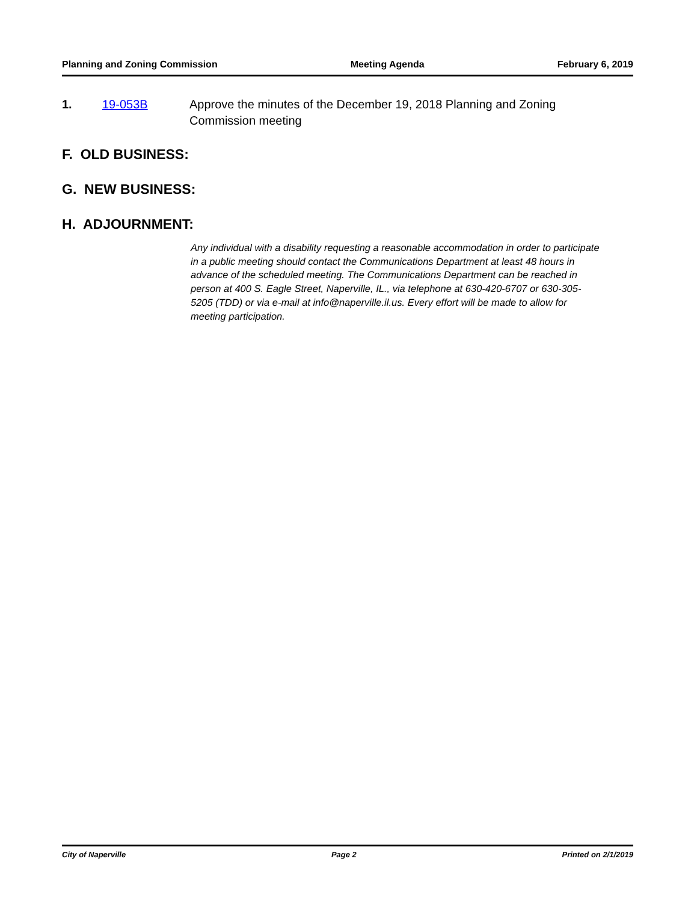Planning and Zoning Commission Meeting Agenda February 6, 2019
1. 19-053B Approve the minutes of the December 19, 2018 Planning and Zoning Commission meeting
F. OLD BUSINESS:
G. NEW BUSINESS:
H. ADJOURNMENT:
Any individual with a disability requesting a reasonable accommodation in order to participate in a public meeting should contact the Communications Department at least 48 hours in advance of the scheduled meeting. The Communications Department can be reached in person at 400 S. Eagle Street, Naperville, IL., via telephone at 630-420-6707 or 630-305-5205 (TDD) or via e-mail at info@naperville.il.us. Every effort will be made to allow for meeting participation.
City of Naperville Page 2 Printed on 2/1/2019